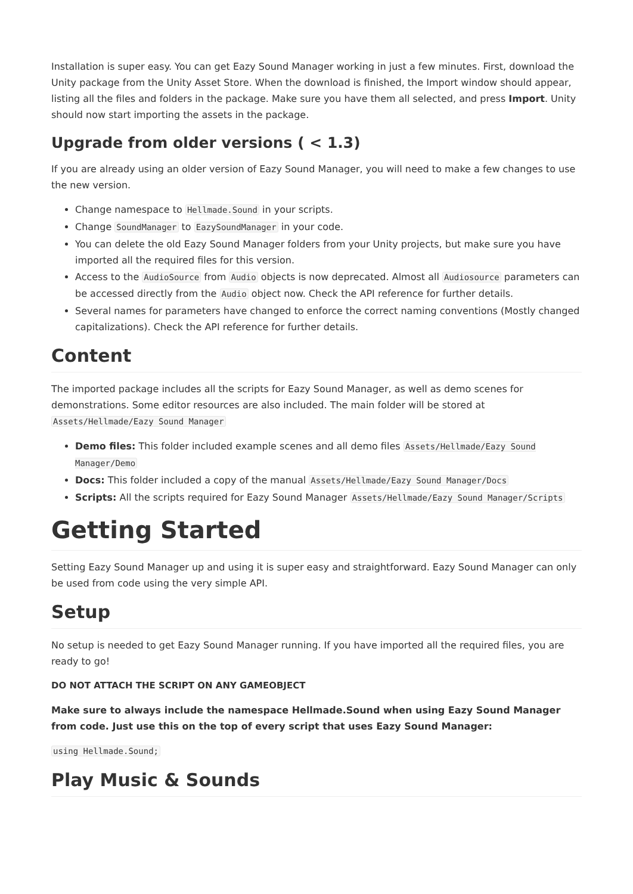Installation is super easy. You can get Eazy Sound Manager working in just a few minutes. First, download the Unity package from the Unity Asset Store. When the download is finished, the Import window should appear, listing all the files and folders in the package. Make sure you have them all selected, and press Import. Unity should now start importing the assets in the package.
Upgrade from older versions ( < 1.3)
If you are already using an older version of Eazy Sound Manager, you will need to make a few changes to use the new version.
Change namespace to Hellmade.Sound in your scripts.
Change SoundManager to EazySoundManager in your code.
You can delete the old Eazy Sound Manager folders from your Unity projects, but make sure you have imported all the required files for this version.
Access to the AudioSource from Audio objects is now deprecated. Almost all Audiosource parameters can be accessed directly from the Audio object now. Check the API reference for further details.
Several names for parameters have changed to enforce the correct naming conventions (Mostly changed capitalizations). Check the API reference for further details.
Content
The imported package includes all the scripts for Eazy Sound Manager, as well as demo scenes for demonstrations. Some editor resources are also included. The main folder will be stored at Assets/Hellmade/Eazy Sound Manager
Demo files: This folder included example scenes and all demo files Assets/Hellmade/Eazy Sound Manager/Demo
Docs: This folder included a copy of the manual Assets/Hellmade/Eazy Sound Manager/Docs
Scripts: All the scripts required for Eazy Sound Manager Assets/Hellmade/Eazy Sound Manager/Scripts
Getting Started
Setting Eazy Sound Manager up and using it is super easy and straightforward. Eazy Sound Manager can only be used from code using the very simple API.
Setup
No setup is needed to get Eazy Sound Manager running. If you have imported all the required files, you are ready to go!
DO NOT ATTACH THE SCRIPT ON ANY GAMEOBJECT
Make sure to always include the namespace Hellmade.Sound when using Eazy Sound Manager from code. Just use this on the top of every script that uses Eazy Sound Manager:
using Hellmade.Sound;
Play Music & Sounds